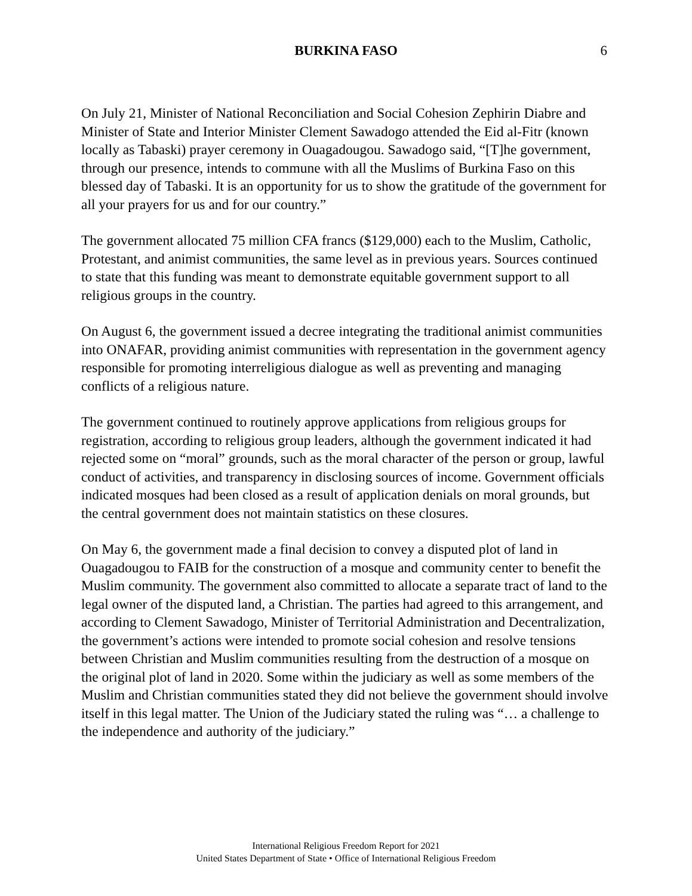BURKINA FASO 6
On July 21, Minister of National Reconciliation and Social Cohesion Zephirin Diabre and Minister of State and Interior Minister Clement Sawadogo attended the Eid al-Fitr (known locally as Tabaski) prayer ceremony in Ouagadougou. Sawadogo said, “[T]he government, through our presence, intends to commune with all the Muslims of Burkina Faso on this blessed day of Tabaski. It is an opportunity for us to show the gratitude of the government for all your prayers for us and for our country.”
The government allocated 75 million CFA francs ($129,000) each to the Muslim, Catholic, Protestant, and animist communities, the same level as in previous years. Sources continued to state that this funding was meant to demonstrate equitable government support to all religious groups in the country.
On August 6, the government issued a decree integrating the traditional animist communities into ONAFAR, providing animist communities with representation in the government agency responsible for promoting interreligious dialogue as well as preventing and managing conflicts of a religious nature.
The government continued to routinely approve applications from religious groups for registration, according to religious group leaders, although the government indicated it had rejected some on “moral” grounds, such as the moral character of the person or group, lawful conduct of activities, and transparency in disclosing sources of income. Government officials indicated mosques had been closed as a result of application denials on moral grounds, but the central government does not maintain statistics on these closures.
On May 6, the government made a final decision to convey a disputed plot of land in Ouagadougou to FAIB for the construction of a mosque and community center to benefit the Muslim community. The government also committed to allocate a separate tract of land to the legal owner of the disputed land, a Christian. The parties had agreed to this arrangement, and according to Clement Sawadogo, Minister of Territorial Administration and Decentralization, the government’s actions were intended to promote social cohesion and resolve tensions between Christian and Muslim communities resulting from the destruction of a mosque on the original plot of land in 2020. Some within the judiciary as well as some members of the Muslim and Christian communities stated they did not believe the government should involve itself in this legal matter. The Union of the Judiciary stated the ruling was “… a challenge to the independence and authority of the judiciary.”
International Religious Freedom Report for 2021
United States Department of State • Office of International Religious Freedom